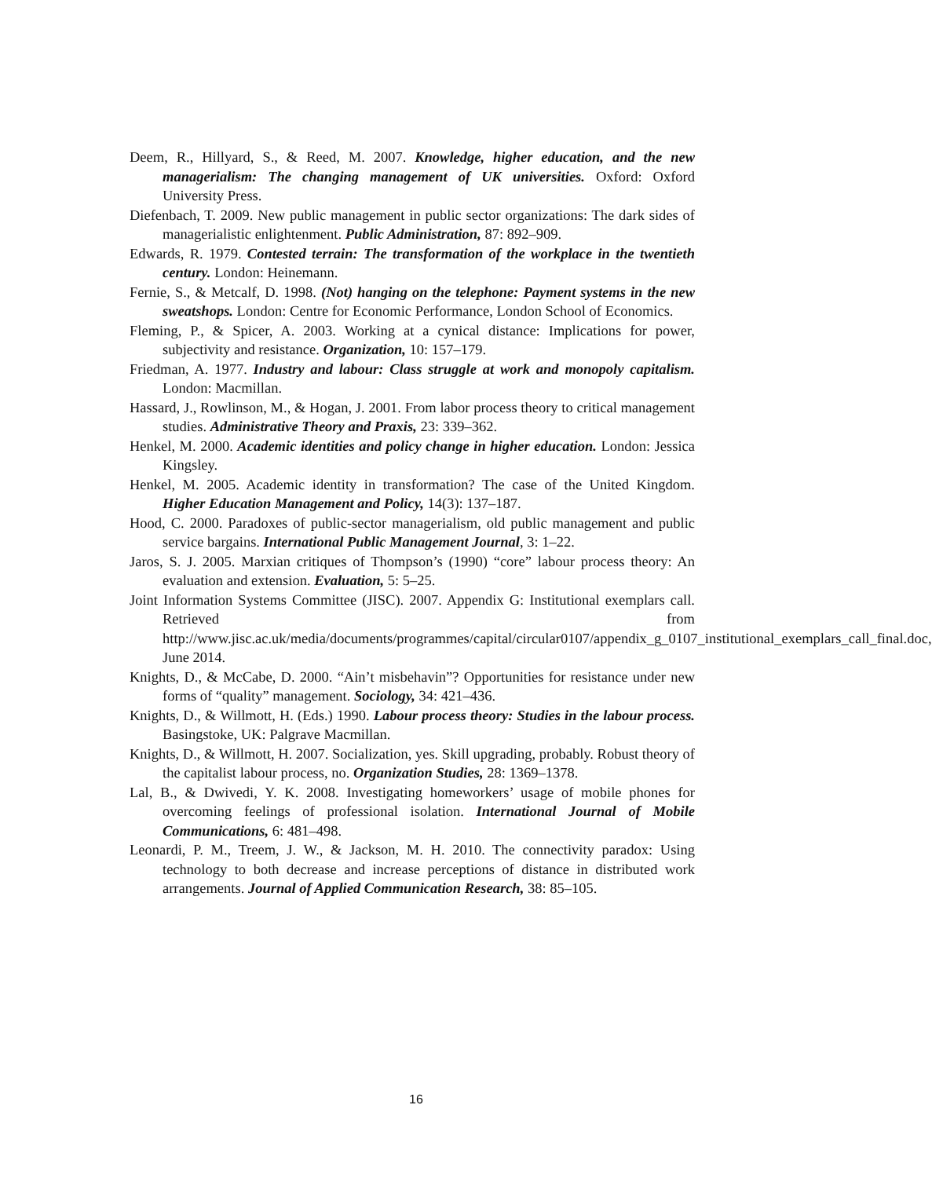Deem, R., Hillyard, S., & Reed, M. 2007. Knowledge, higher education, and the new managerialism: The changing management of UK universities. Oxford: Oxford University Press.
Diefenbach, T. 2009. New public management in public sector organizations: The dark sides of managerialistic enlightenment. Public Administration, 87: 892–909.
Edwards, R. 1979. Contested terrain: The transformation of the workplace in the twentieth century. London: Heinemann.
Fernie, S., & Metcalf, D. 1998. (Not) hanging on the telephone: Payment systems in the new sweatshops. London: Centre for Economic Performance, London School of Economics.
Fleming, P., & Spicer, A. 2003. Working at a cynical distance: Implications for power, subjectivity and resistance. Organization, 10: 157–179.
Friedman, A. 1977. Industry and labour: Class struggle at work and monopoly capitalism. London: Macmillan.
Hassard, J., Rowlinson, M., & Hogan, J. 2001. From labor process theory to critical management studies. Administrative Theory and Praxis, 23: 339–362.
Henkel, M. 2000. Academic identities and policy change in higher education. London: Jessica Kingsley.
Henkel, M. 2005. Academic identity in transformation? The case of the United Kingdom. Higher Education Management and Policy, 14(3): 137–187.
Hood, C. 2000. Paradoxes of public-sector managerialism, old public management and public service bargains. International Public Management Journal, 3: 1–22.
Jaros, S. J. 2005. Marxian critiques of Thompson’s (1990) “core” labour process theory: An evaluation and extension. Evaluation, 5: 5–25.
Joint Information Systems Committee (JISC). 2007. Appendix G: Institutional exemplars call. Retrieved from http://www.jisc.ac.uk/media/documents/programmes/capital/circular0107/appendix_g_0107_institutional_exemplars_call_final.doc, June 2014.
Knights, D., & McCabe, D. 2000. “Ain’t misbehavin”? Opportunities for resistance under new forms of “quality” management. Sociology, 34: 421–436.
Knights, D., & Willmott, H. (Eds.) 1990. Labour process theory: Studies in the labour process. Basingstoke, UK: Palgrave Macmillan.
Knights, D., & Willmott, H. 2007. Socialization, yes. Skill upgrading, probably. Robust theory of the capitalist labour process, no. Organization Studies, 28: 1369–1378.
Lal, B., & Dwivedi, Y. K. 2008. Investigating homeworkers’ usage of mobile phones for overcoming feelings of professional isolation. International Journal of Mobile Communications, 6: 481–498.
Leonardi, P. M., Treem, J. W., & Jackson, M. H. 2010. The connectivity paradox: Using technology to both decrease and increase perceptions of distance in distributed work arrangements. Journal of Applied Communication Research, 38: 85–105.
16